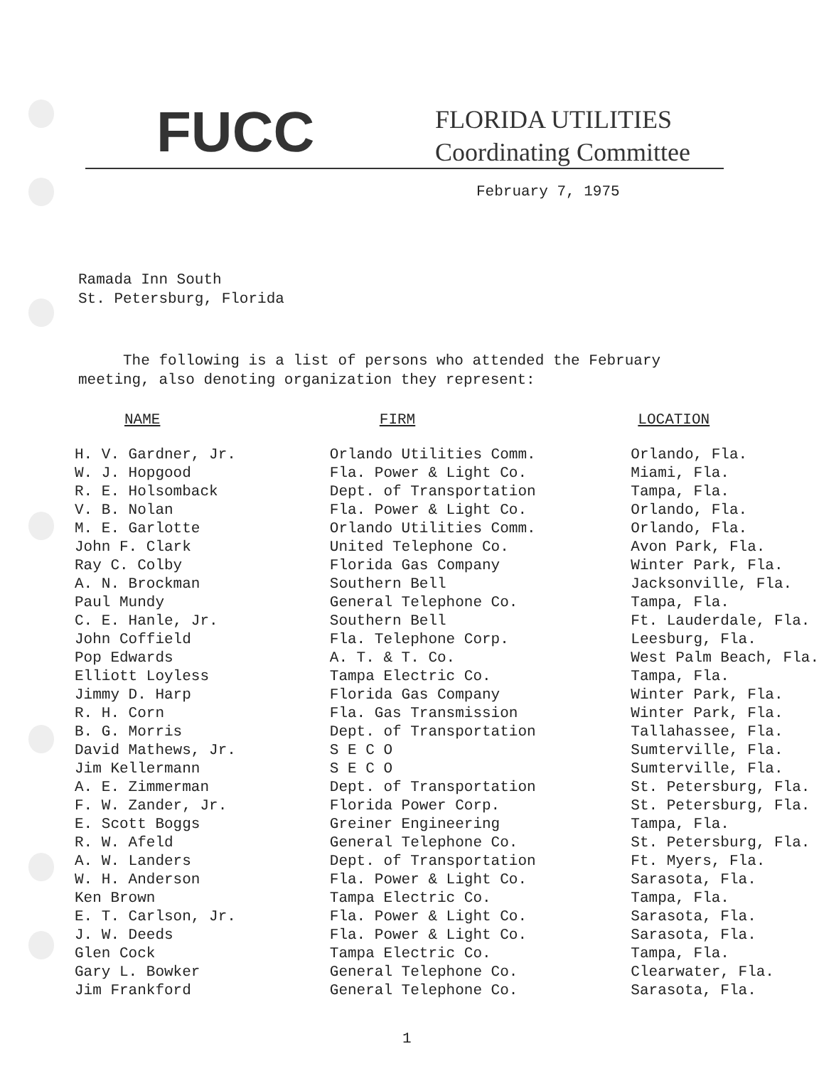FUCC
FLORIDA UTILITIES
Coordinating Committee
February 7, 1975
Ramada Inn South
St. Petersburg, Florida
The following is a list of persons who attended the February meeting, also denoting organization they represent:
| NAME | FIRM | LOCATION |
| --- | --- | --- |
| H. V. Gardner, Jr. | Orlando Utilities Comm. | Orlando, Fla. |
| W. J. Hopgood | Fla. Power & Light Co. | Miami, Fla. |
| R. E. Holsomback | Dept. of Transportation | Tampa, Fla. |
| V. B. Nolan | Fla. Power & Light Co. | Orlando, Fla. |
| M. E. Garlotte | Orlando Utilities Comm. | Orlando, Fla. |
| John F. Clark | United Telephone Co. | Avon Park, Fla. |
| Ray C. Colby | Florida Gas Company | Winter Park, Fla. |
| A. N. Brockman | Southern Bell | Jacksonville, Fla. |
| Paul Mundy | General Telephone Co. | Tampa, Fla. |
| C. E. Hanle, Jr. | Southern Bell | Ft. Lauderdale, Fla. |
| John Coffield | Fla. Telephone Corp. | Leesburg, Fla. |
| Pop Edwards | A. T. & T. Co. | West Palm Beach, Fla. |
| Elliott Loyless | Tampa Electric Co. | Tampa, Fla. |
| Jimmy D. Harp | Florida Gas Company | Winter Park, Fla. |
| R. H. Corn | Fla. Gas Transmission | Winter Park, Fla. |
| B. G. Morris | Dept. of Transportation | Tallahassee, Fla. |
| David Mathews, Jr. | S E C O | Sumterville, Fla. |
| Jim Kellermann | S E C O | Sumterville, Fla. |
| A. E. Zimmerman | Dept. of Transportation | St. Petersburg, Fla. |
| F. W. Zander, Jr. | Florida Power Corp. | St. Petersburg, Fla. |
| E. Scott Boggs | Greiner Engineering | Tampa, Fla. |
| R. W. Afeld | General Telephone Co. | St. Petersburg, Fla. |
| A. W. Landers | Dept. of Transportation | Ft. Myers, Fla. |
| W. H. Anderson | Fla. Power & Light Co. | Sarasota, Fla. |
| Ken Brown | Tampa Electric Co. | Tampa, Fla. |
| E. T. Carlson, Jr. | Fla. Power & Light Co. | Sarasota, Fla. |
| J. W. Deeds | Fla. Power & Light Co. | Sarasota, Fla. |
| Glen Cock | Tampa Electric Co. | Tampa, Fla. |
| Gary L. Bowker | General Telephone Co. | Clearwater, Fla. |
| Jim Frankford | General Telephone Co. | Sarasota, Fla. |
1